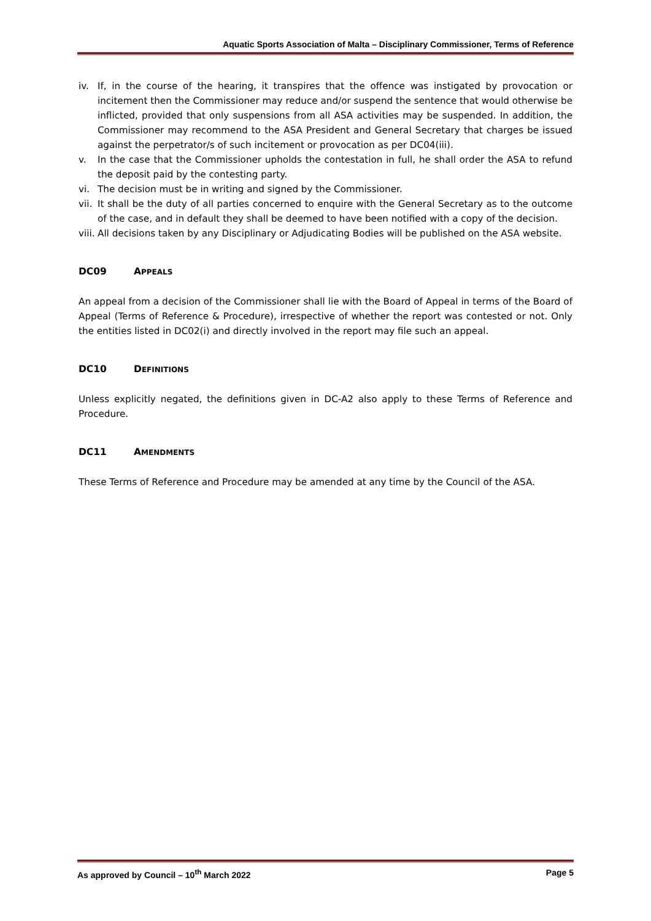Aquatic Sports Association of Malta – Disciplinary Commissioner, Terms of Reference
iv. If, in the course of the hearing, it transpires that the offence was instigated by provocation or incitement then the Commissioner may reduce and/or suspend the sentence that would otherwise be inflicted, provided that only suspensions from all ASA activities may be suspended. In addition, the Commissioner may recommend to the ASA President and General Secretary that charges be issued against the perpetrator/s of such incitement or provocation as per DC04(iii).
v. In the case that the Commissioner upholds the contestation in full, he shall order the ASA to refund the deposit paid by the contesting party.
vi. The decision must be in writing and signed by the Commissioner.
vii. It shall be the duty of all parties concerned to enquire with the General Secretary as to the outcome of the case, and in default they shall be deemed to have been notified with a copy of the decision.
viii. All decisions taken by any Disciplinary or Adjudicating Bodies will be published on the ASA website.
DC09 APPEALS
An appeal from a decision of the Commissioner shall lie with the Board of Appeal in terms of the Board of Appeal (Terms of Reference & Procedure), irrespective of whether the report was contested or not. Only the entities listed in DC02(i) and directly involved in the report may file such an appeal.
DC10 DEFINITIONS
Unless explicitly negated, the definitions given in DC-A2 also apply to these Terms of Reference and Procedure.
DC11 AMENDMENTS
These Terms of Reference and Procedure may be amended at any time by the Council of the ASA.
As approved by Council – 10<sup>th</sup> March 2022 Page 5